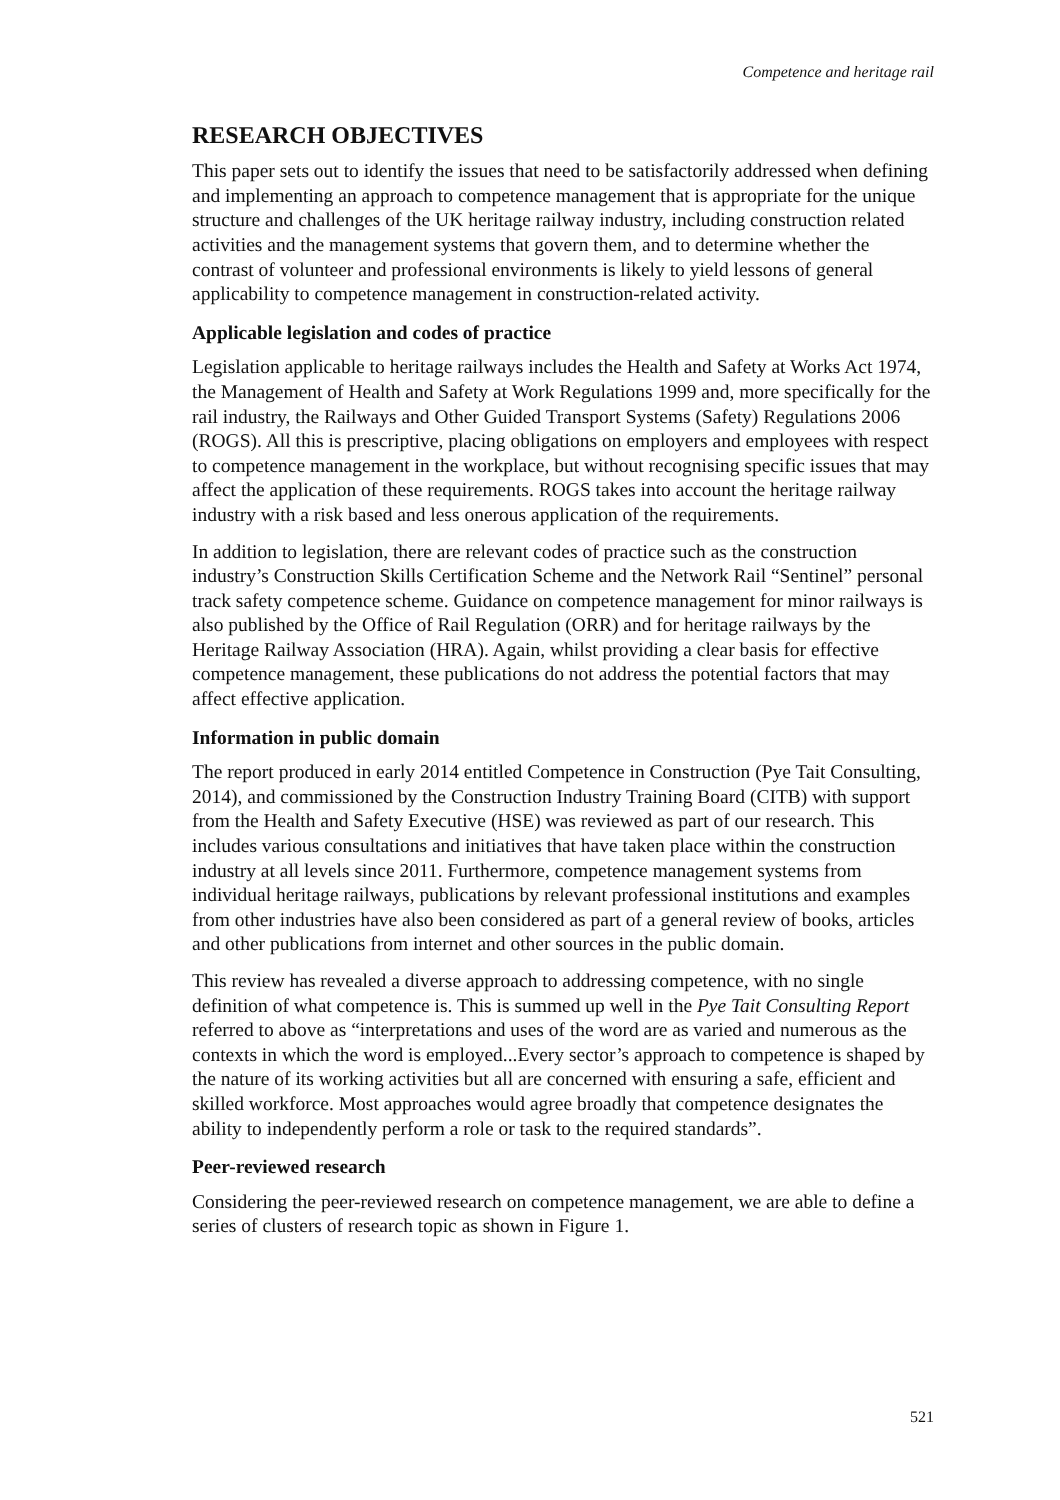Competence and heritage rail
RESEARCH OBJECTIVES
This paper sets out to identify the issues that need to be satisfactorily addressed when defining and implementing an approach to competence management that is appropriate for the unique structure and challenges of the UK heritage railway industry, including construction related activities and the management systems that govern them, and to determine whether the contrast of volunteer and professional environments is likely to yield lessons of general applicability to competence management in construction-related activity.
Applicable legislation and codes of practice
Legislation applicable to heritage railways includes the Health and Safety at Works Act 1974, the Management of Health and Safety at Work Regulations 1999 and, more specifically for the rail industry, the Railways and Other Guided Transport Systems (Safety) Regulations 2006 (ROGS). All this is prescriptive, placing obligations on employers and employees with respect to competence management in the workplace, but without recognising specific issues that may affect the application of these requirements. ROGS takes into account the heritage railway industry with a risk based and less onerous application of the requirements.
In addition to legislation, there are relevant codes of practice such as the construction industry’s Construction Skills Certification Scheme and the Network Rail “Sentinel” personal track safety competence scheme. Guidance on competence management for minor railways is also published by the Office of Rail Regulation (ORR) and for heritage railways by the Heritage Railway Association (HRA). Again, whilst providing a clear basis for effective competence management, these publications do not address the potential factors that may affect effective application.
Information in public domain
The report produced in early 2014 entitled Competence in Construction (Pye Tait Consulting, 2014), and commissioned by the Construction Industry Training Board (CITB) with support from the Health and Safety Executive (HSE) was reviewed as part of our research. This includes various consultations and initiatives that have taken place within the construction industry at all levels since 2011. Furthermore, competence management systems from individual heritage railways, publications by relevant professional institutions and examples from other industries have also been considered as part of a general review of books, articles and other publications from internet and other sources in the public domain.
This review has revealed a diverse approach to addressing competence, with no single definition of what competence is. This is summed up well in the Pye Tait Consulting Report referred to above as “interpretations and uses of the word are as varied and numerous as the contexts in which the word is employed...Every sector’s approach to competence is shaped by the nature of its working activities but all are concerned with ensuring a safe, efficient and skilled workforce. Most approaches would agree broadly that competence designates the ability to independently perform a role or task to the required standards”.
Peer-reviewed research
Considering the peer-reviewed research on competence management, we are able to define a series of clusters of research topic as shown in Figure 1.
521